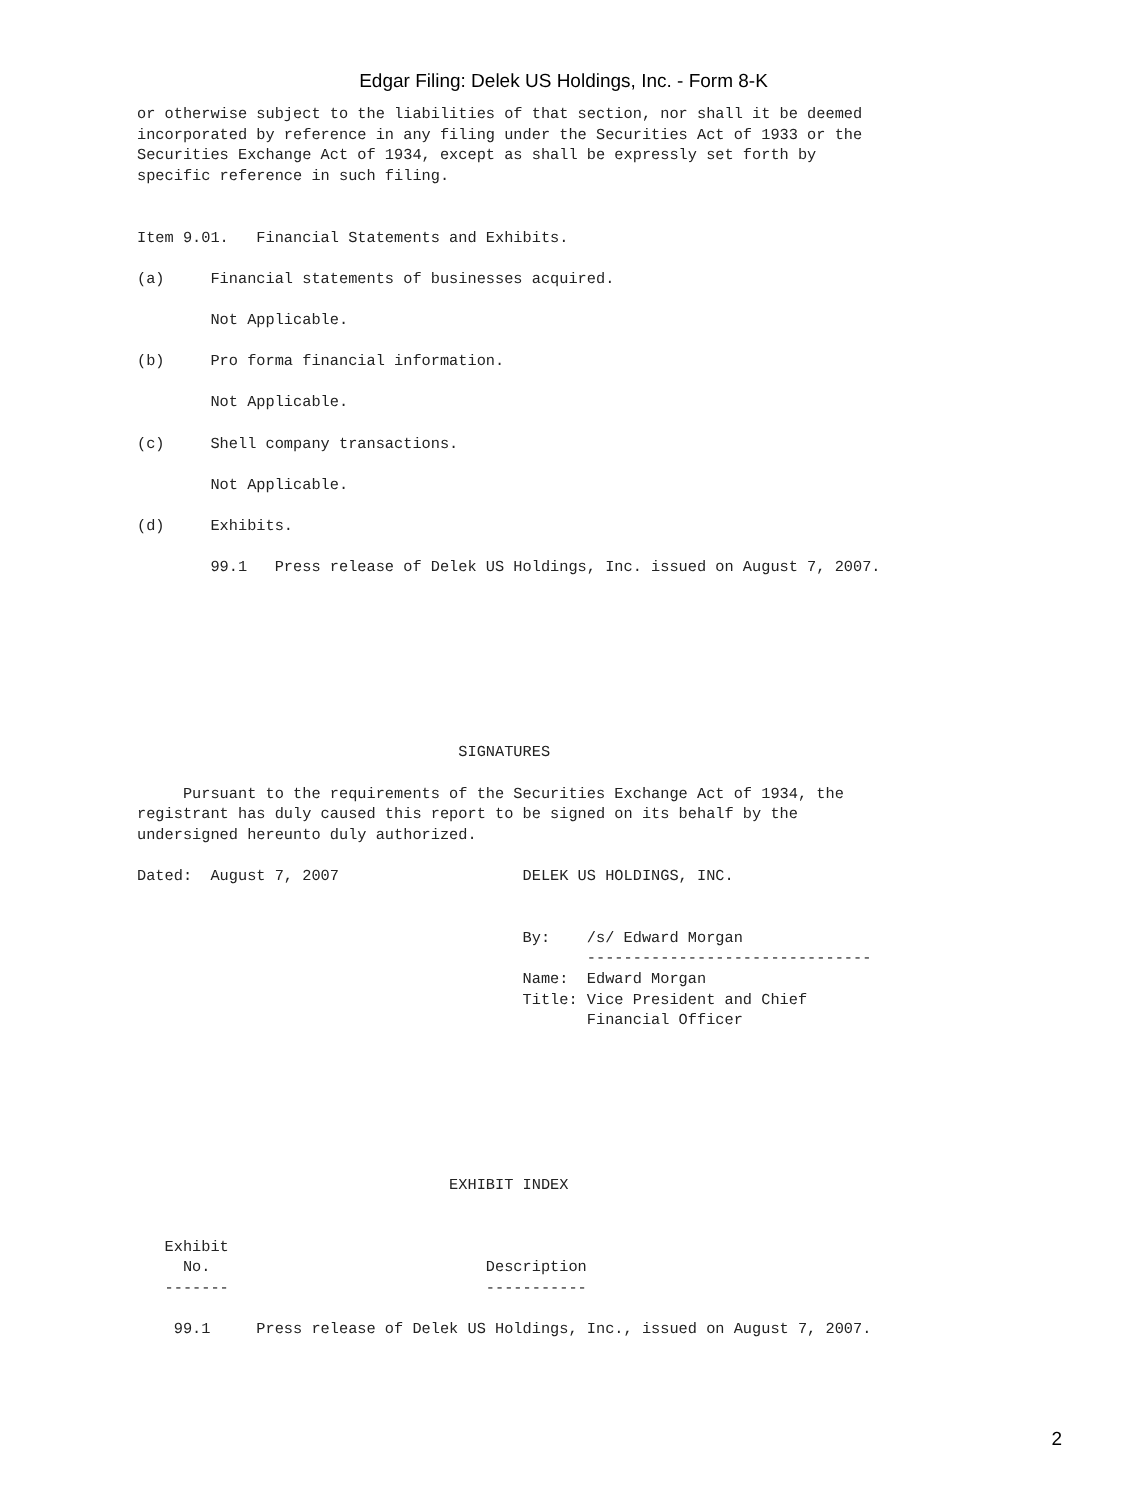Edgar Filing: Delek US Holdings, Inc. - Form 8-K
or otherwise subject to the liabilities of that section, nor shall it be deemed
incorporated by reference in any filing under the Securities Act of 1933 or the
Securities Exchange Act of 1934, except as shall be expressly set forth by
specific reference in such filing.


Item 9.01.   Financial Statements and Exhibits.

(a)     Financial statements of businesses acquired.

        Not Applicable.

(b)     Pro forma financial information.

        Not Applicable.

(c)     Shell company transactions.

        Not Applicable.

(d)     Exhibits.

        99.1   Press release of Delek US Holdings, Inc. issued on August 7, 2007.








                                   SIGNATURES

     Pursuant to the requirements of the Securities Exchange Act of 1934, the
registrant has duly caused this report to be signed on its behalf by the
undersigned hereunto duly authorized.

Dated:  August 7, 2007                    DELEK US HOLDINGS, INC.


                                          By:    /s/ Edward Morgan
                                                 -------------------------------
                                          Name:  Edward Morgan
                                          Title: Vice President and Chief
                                                 Financial Officer







                                  EXHIBIT INDEX


   Exhibit
     No.                              Description
   -------                            -----------

    99.1     Press release of Delek US Holdings, Inc., issued on August 7, 2007.
2